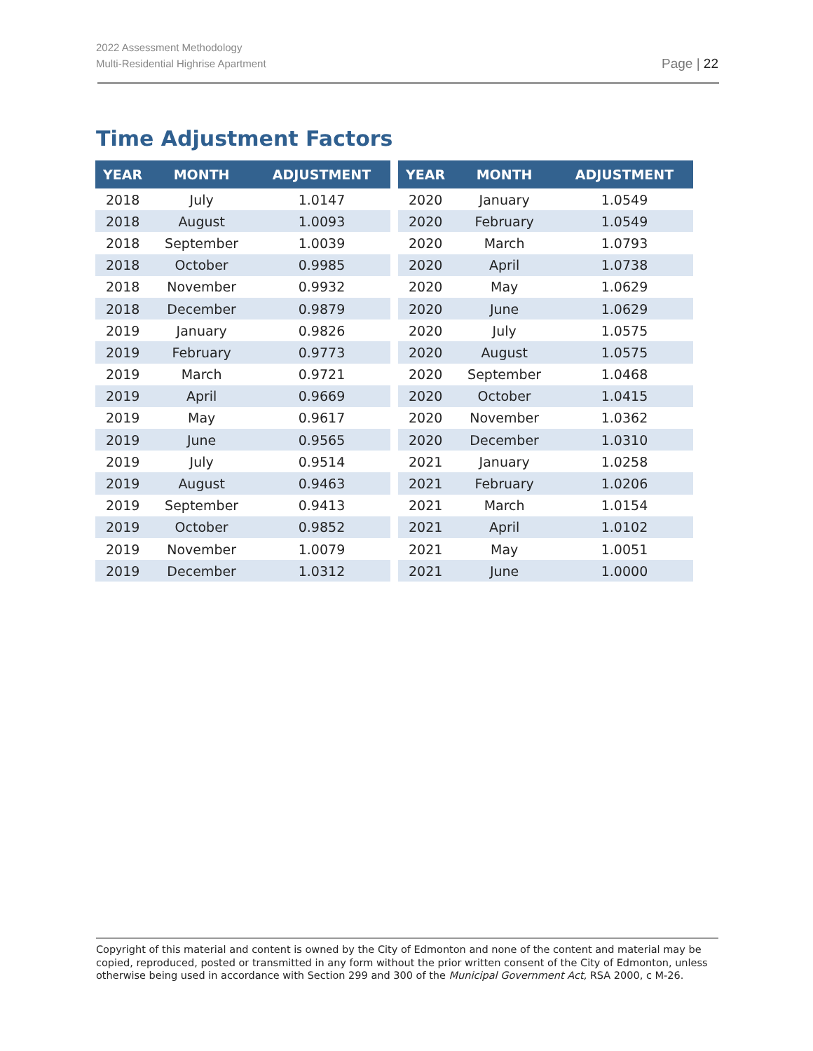2022 Assessment Methodology
Multi-Residential Highrise Apartment
Page | 22
Time Adjustment Factors
| YEAR | MONTH | ADJUSTMENT |
| --- | --- | --- |
| 2018 | July | 1.0147 |
| 2018 | August | 1.0093 |
| 2018 | September | 1.0039 |
| 2018 | October | 0.9985 |
| 2018 | November | 0.9932 |
| 2018 | December | 0.9879 |
| 2019 | January | 0.9826 |
| 2019 | February | 0.9773 |
| 2019 | March | 0.9721 |
| 2019 | April | 0.9669 |
| 2019 | May | 0.9617 |
| 2019 | June | 0.9565 |
| 2019 | July | 0.9514 |
| 2019 | August | 0.9463 |
| 2019 | September | 0.9413 |
| 2019 | October | 0.9852 |
| 2019 | November | 1.0079 |
| 2019 | December | 1.0312 |
| YEAR | MONTH | ADJUSTMENT |
| --- | --- | --- |
| 2020 | January | 1.0549 |
| 2020 | February | 1.0549 |
| 2020 | March | 1.0793 |
| 2020 | April | 1.0738 |
| 2020 | May | 1.0629 |
| 2020 | June | 1.0629 |
| 2020 | July | 1.0575 |
| 2020 | August | 1.0575 |
| 2020 | September | 1.0468 |
| 2020 | October | 1.0415 |
| 2020 | November | 1.0362 |
| 2020 | December | 1.0310 |
| 2021 | January | 1.0258 |
| 2021 | February | 1.0206 |
| 2021 | March | 1.0154 |
| 2021 | April | 1.0102 |
| 2021 | May | 1.0051 |
| 2021 | June | 1.0000 |
Copyright of this material and content is owned by the City of Edmonton and none of the content and material may be copied, reproduced, posted or transmitted in any form without the prior written consent of the City of Edmonton, unless otherwise being used in accordance with Section 299 and 300 of the Municipal Government Act, RSA 2000, c M-26.